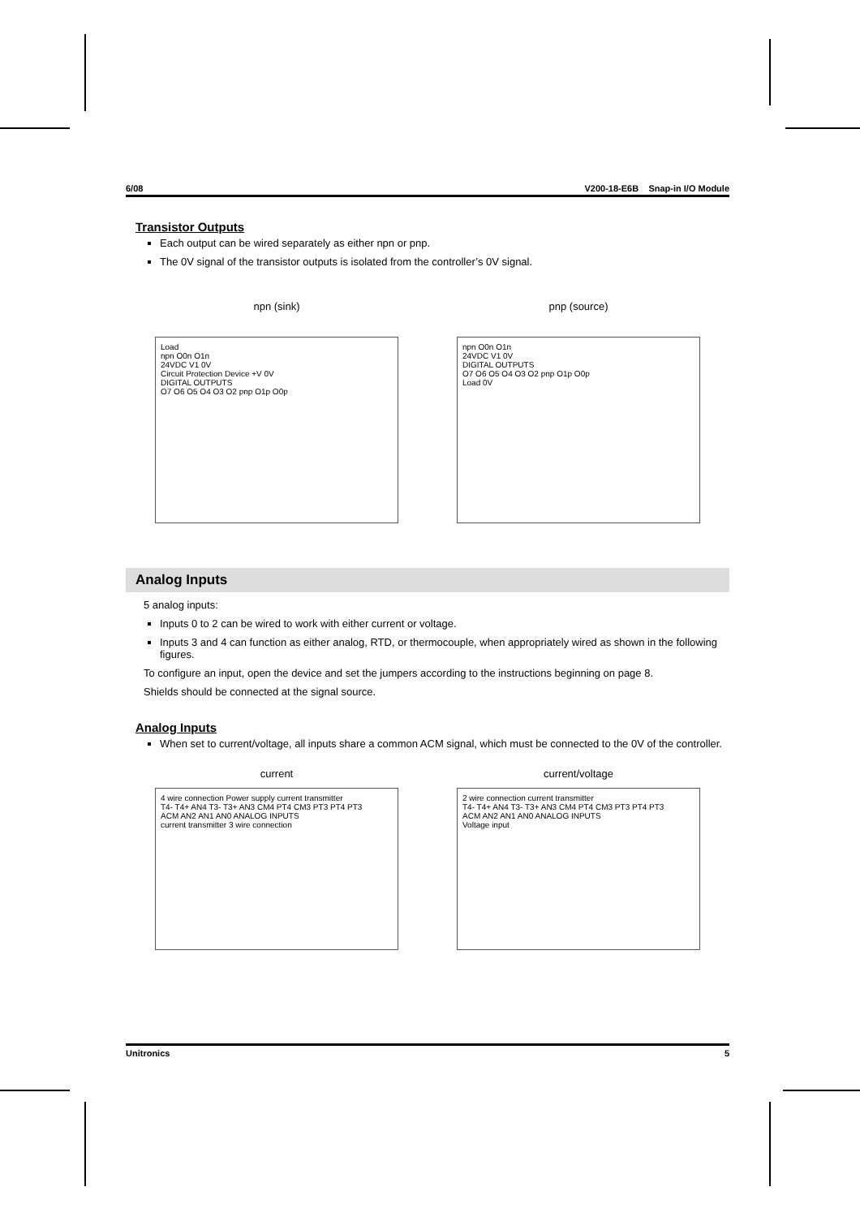6/08 V200-18-E6B Snap-in I/O Module
Transistor Outputs
Each output can be wired separately as either npn or pnp.
The 0V signal of the transistor outputs is isolated from the controller’s 0V signal.
npn (sink)
Load
npn O0n O1n
24VDC V1 0V
Circuit Protection Device +V 0V
DIGITAL OUTPUTS
O7 O6 O5 O4 O3 O2 pnp O1p O0p
pnp (source)
npn O0n O1n
24VDC V1 0V
DIGITAL OUTPUTS
O7 O6 O5 O4 O3 O2 pnp O1p O0p
Load 0V
Analog Inputs
5 analog inputs:
Inputs 0 to 2 can be wired to work with either current or voltage.
Inputs 3 and 4 can function as either analog, RTD, or thermocouple, when appropriately wired as shown in the following figures.
To configure an input, open the device and set the jumpers according to the instructions beginning on page 8.
Shields should be connected at the signal source.
Analog Inputs
When set to current/voltage, all inputs share a common ACM signal, which must be connected to the 0V of the controller.
current
4 wire connection Power supply current transmitter
T4- T4+ AN4 T3- T3+ AN3 CM4 PT4 CM3 PT3 PT4 PT3
ACM AN2 AN1 AN0 ANALOG INPUTS
current transmitter 3 wire connection
current/voltage
2 wire connection current transmitter
T4- T4+ AN4 T3- T3+ AN3 CM4 PT4 CM3 PT3 PT4 PT3
ACM AN2 AN1 AN0 ANALOG INPUTS
Voltage input
Unitronics 5